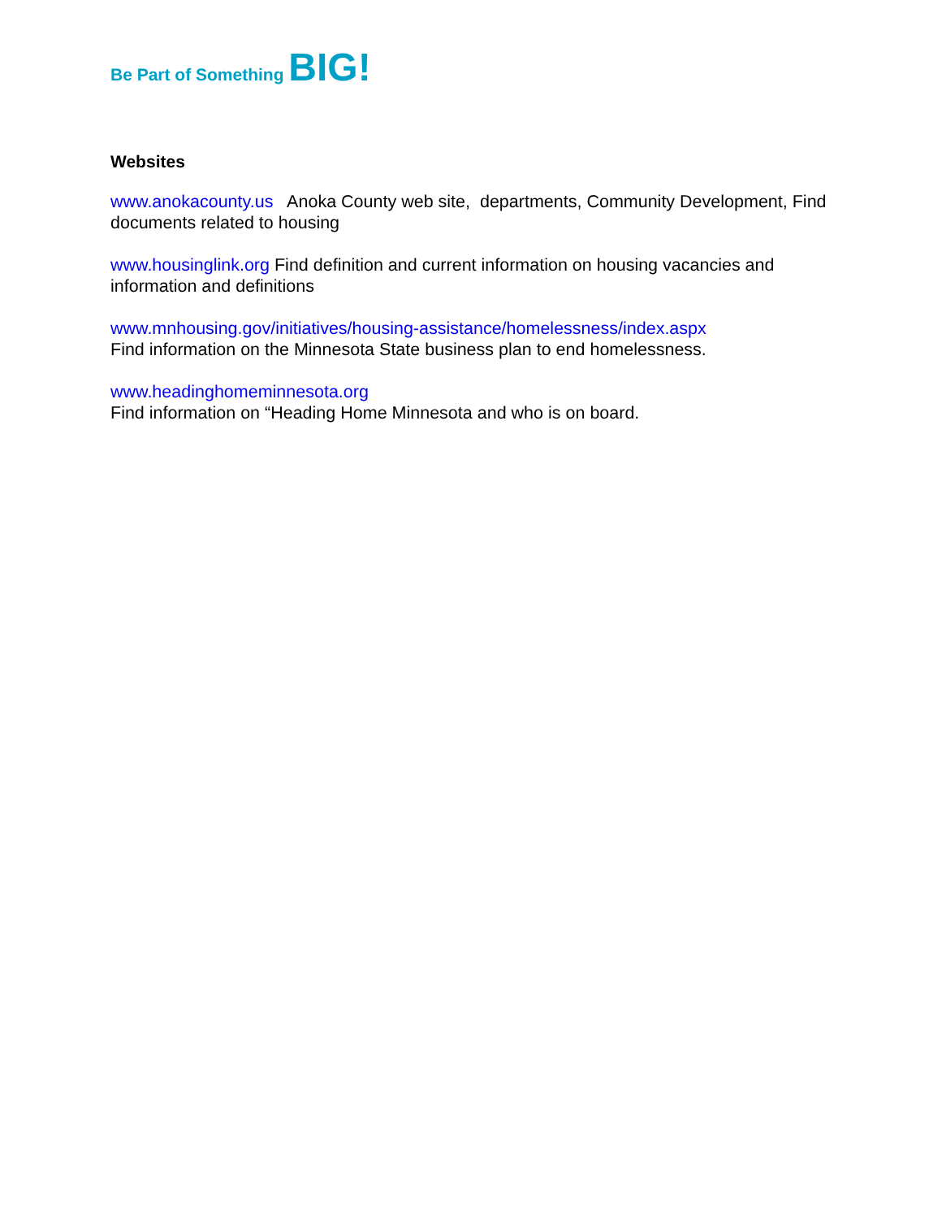Be Part of Something BIG!
Websites
www.anokacounty.us Anoka County web site, departments, Community Development, Find documents related to housing
www.housinglink.org Find definition and current information on housing vacancies and information and definitions
www.mnhousing.gov/initiatives/housing-assistance/homelessness/index.aspx
Find information on the Minnesota State business plan to end homelessness.
www.headinghomeminnesota.org
Find information on “Heading Home Minnesota and who is on board.